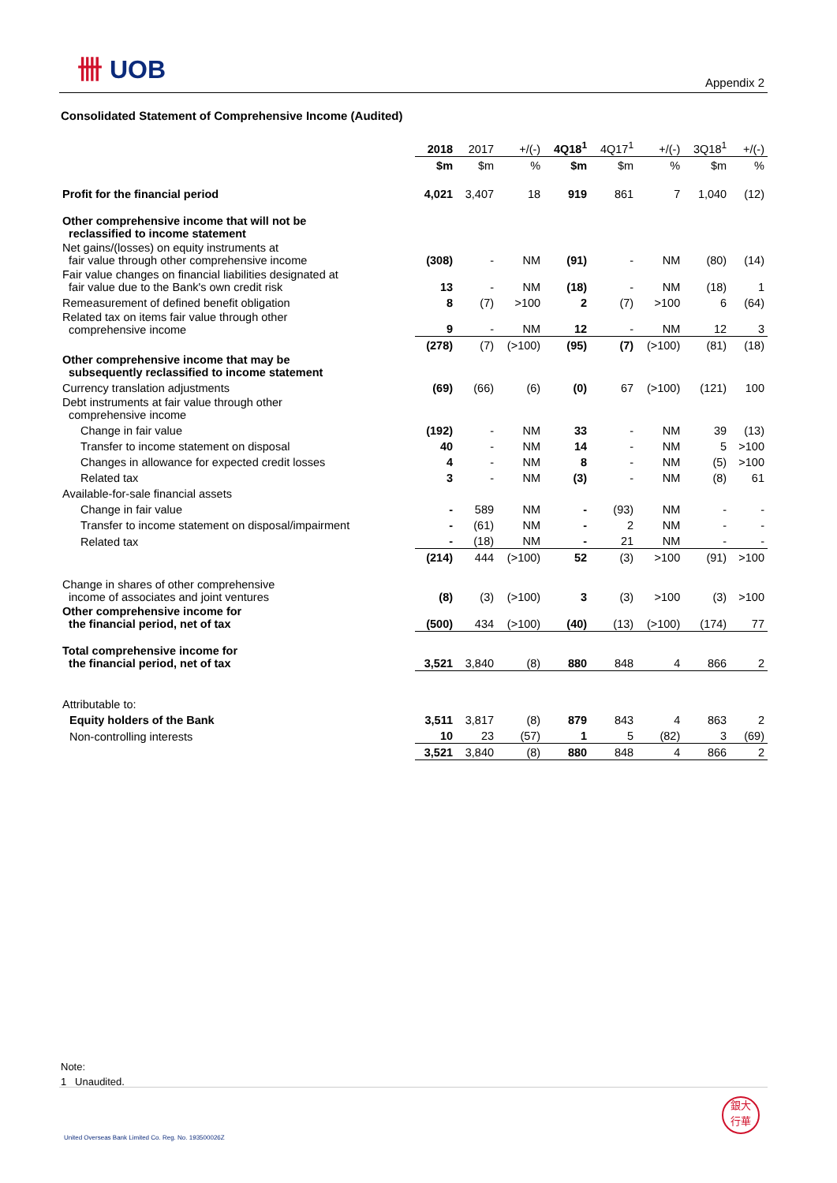卌 UOB
Appendix 2
Consolidated Statement of Comprehensive Income (Audited)
| | 2018 | 2017 | +/(-) | 4Q18<sup>1</sup> | 4Q17<sup>1</sup> | +/(-) | 3Q18<sup>1</sup> | +/(-) |
| | $m | $m | % | $m | $m | % | $m | % |
| Profit for the financial period | 4,021 | 3,407 | 18 | 919 | 861 | 7 | 1,040 | (12) |
| Other comprehensive income that will not be reclassified to income statement | | | | | | | | |
| Net gains/(losses) on equity instruments at fair value through other comprehensive income | (308) | - | NM | (91) | - | NM | (80) | (14) |
| Fair value changes on financial liabilities designated at fair value due to the Bank's own credit risk | 13 | - | NM | (18) | - | NM | (18) | 1 |
| Remeasurement of defined benefit obligation | 8 | (7) | >100 | 2 | (7) | >100 | 6 | (64) |
| Related tax on items fair value through other comprehensive income | 9 | - | NM | 12 | - | NM | 12 | 3 |
| | (278) | (7) | (>100) | (95) | (7) | (>100) | (81) | (18) |
| Other comprehensive income that may be subsequently reclassified to income statement | | | | | | | | |
| Currency translation adjustments | (69) | (66) | (6) | (0) | 67 | (>100) | (121) | 100 |
| Debt instruments at fair value through other comprehensive income | | | | | | | | |
| Change in fair value | (192) | - | NM | 33 | - | NM | 39 | (13) |
| Transfer to income statement on disposal | 40 | - | NM | 14 | - | NM | 5 | >100 |
| Changes in allowance for expected credit losses | 4 | - | NM | 8 | - | NM | (5) | >100 |
| Related tax | 3 | - | NM | (3) | - | NM | (8) | 61 |
| Available-for-sale financial assets | | | | | | | | |
| Change in fair value | - | 589 | NM | - | (93) | NM | - | - |
| Transfer to income statement on disposal/impairment | - | (61) | NM | - | 2 | NM | - | - |
| Related tax | - | (18) | NM | - | 21 | NM | - | - |
| | (214) | 444 | (>100) | 52 | (3) | >100 | (91) | >100 |
| Change in shares of other comprehensive income of associates and joint ventures | (8) | (3) | (>100) | 3 | (3) | >100 | (3) | >100 |
| Other comprehensive income for the financial period, net of tax | (500) | 434 | (>100) | (40) | (13) | (>100) | (174) | 77 |
| Total comprehensive income for the financial period, net of tax | 3,521 | 3,840 | (8) | 880 | 848 | 4 | 866 | 2 |
| Attributable to: | | | | | | | | |
| Equity holders of the Bank | 3,511 | 3,817 | (8) | 879 | 843 | 4 | 863 | 2 |
| Non-controlling interests | 10 | 23 | (57) | 1 | 5 | (82) | 3 | (69) |
| | 3,521 | 3,840 | (8) | 880 | 848 | 4 | 866 | 2 |
Note:
1 Unaudited.
United Overseas Bank Limited Co. Reg. No. 193500026Z
銀大
行華